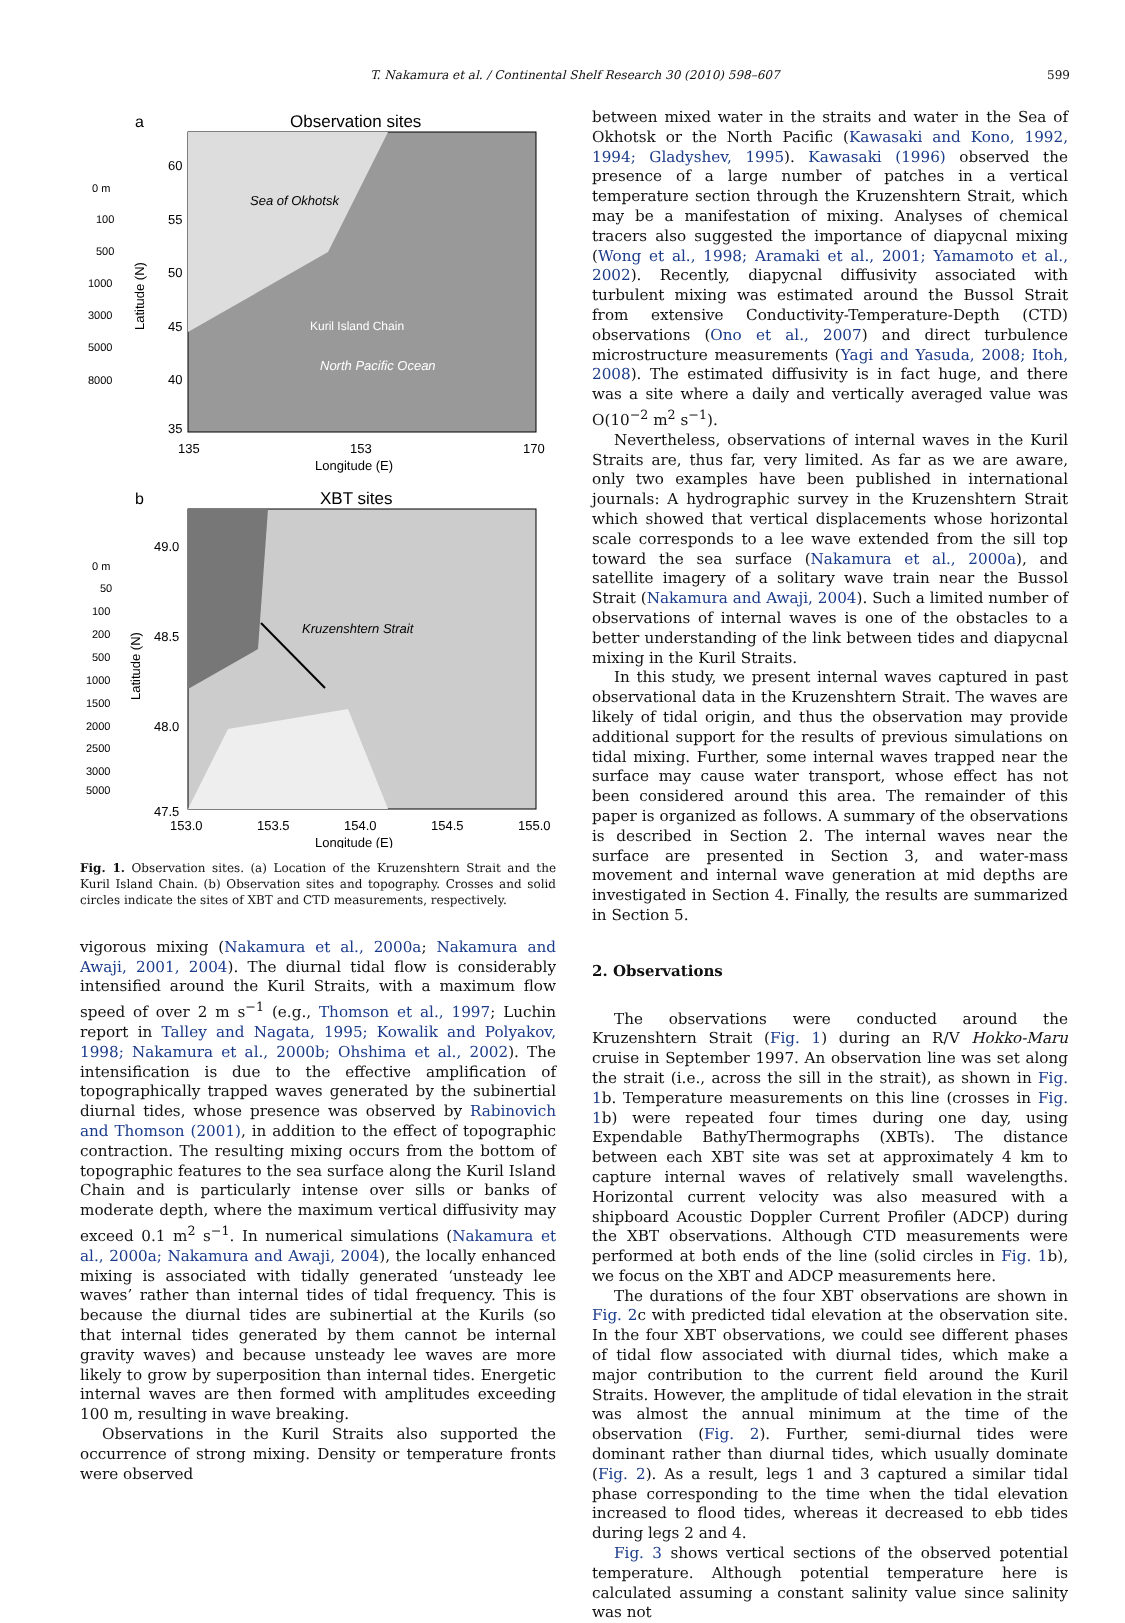T. Nakamura et al. / Continental Shelf Research 30 (2010) 598–607 599
a
Observation sites
Sea of Okhotsk
North Pacific Ocean
Kuril Island Chain
60
55
50
45
40
35
135
153
170
Longitude (E)
0 m
100
500
1000
3000
5000
8000
Latitude (N)
b
XBT sites
Kruzenshtern Strait
49.0
48.5
48.0
47.5
153.0
153.5
154.0
154.5
155.0
Longitude (E)
0 m
50
100
200
500
1000
1500
2000
2500
3000
5000
Latitude (N)
Fig. 1. Observation sites. (a) Location of the Kruzenshtern Strait and the Kuril Island Chain. (b) Observation sites and topography. Crosses and solid circles indicate the sites of XBT and CTD measurements, respectively.
vigorous mixing (Nakamura et al., 2000a; Nakamura and Awaji, 2001, 2004). The diurnal tidal flow is considerably intensified around the Kuril Straits, with a maximum flow speed of over 2 m s<sup>−1</sup> (e.g., Thomson et al., 1997; Luchin report in Talley and Nagata, 1995; Kowalik and Polyakov, 1998; Nakamura et al., 2000b; Ohshima et al., 2002). The intensification is due to the effective amplification of topographically trapped waves generated by the subinertial diurnal tides, whose presence was observed by Rabinovich and Thomson (2001), in addition to the effect of topographic contraction. The resulting mixing occurs from the bottom of topographic features to the sea surface along the Kuril Island Chain and is particularly intense over sills or banks of moderate depth, where the maximum vertical diffusivity may exceed 0.1 m<sup>2</sup> s<sup>−1</sup>. In numerical simulations (Nakamura et al., 2000a; Nakamura and Awaji, 2004), the locally enhanced mixing is associated with tidally generated ‘unsteady lee waves’ rather than internal tides of tidal frequency. This is because the diurnal tides are subinertial at the Kurils (so that internal tides generated by them cannot be internal gravity waves) and because unsteady lee waves are more likely to grow by superposition than internal tides. Energetic internal waves are then formed with amplitudes exceeding 100 m, resulting in wave breaking.
Observations in the Kuril Straits also supported the occurrence of strong mixing. Density or temperature fronts were observed
between mixed water in the straits and water in the Sea of Okhotsk or the North Pacific (Kawasaki and Kono, 1992, 1994; Gladyshev, 1995). Kawasaki (1996) observed the presence of a large number of patches in a vertical temperature section through the Kruzenshtern Strait, which may be a manifestation of mixing. Analyses of chemical tracers also suggested the importance of diapycnal mixing (Wong et al., 1998; Aramaki et al., 2001; Yamamoto et al., 2002). Recently, diapycnal diffusivity associated with turbulent mixing was estimated around the Bussol Strait from extensive Conductivity-Temperature-Depth (CTD) observations (Ono et al., 2007) and direct turbulence microstructure measurements (Yagi and Yasuda, 2008; Itoh, 2008). The estimated diffusivity is in fact huge, and there was a site where a daily and vertically averaged value was O(10<sup>−2</sup> m<sup>2</sup> s<sup>−1</sup>).
Nevertheless, observations of internal waves in the Kuril Straits are, thus far, very limited. As far as we are aware, only two examples have been published in international journals: A hydrographic survey in the Kruzenshtern Strait which showed that vertical displacements whose horizontal scale corresponds to a lee wave extended from the sill top toward the sea surface (Nakamura et al., 2000a), and satellite imagery of a solitary wave train near the Bussol Strait (Nakamura and Awaji, 2004). Such a limited number of observations of internal waves is one of the obstacles to a better understanding of the link between tides and diapycnal mixing in the Kuril Straits.
In this study, we present internal waves captured in past observational data in the Kruzenshtern Strait. The waves are likely of tidal origin, and thus the observation may provide additional support for the results of previous simulations on tidal mixing. Further, some internal waves trapped near the surface may cause water transport, whose effect has not been considered around this area. The remainder of this paper is organized as follows. A summary of the observations is described in Section 2. The internal waves near the surface are presented in Section 3, and water-mass movement and internal wave generation at mid depths are investigated in Section 4. Finally, the results are summarized in Section 5.
2. Observations
The observations were conducted around the Kruzenshtern Strait (Fig. 1) during an R/V Hokko-Maru cruise in September 1997. An observation line was set along the strait (i.e., across the sill in the strait), as shown in Fig. 1b. Temperature measurements on this line (crosses in Fig. 1b) were repeated four times during one day, using Expendable BathyThermographs (XBTs). The distance between each XBT site was set at approximately 4 km to capture internal waves of relatively small wavelengths. Horizontal current velocity was also measured with a shipboard Acoustic Doppler Current Profiler (ADCP) during the XBT observations. Although CTD measurements were performed at both ends of the line (solid circles in Fig. 1b), we focus on the XBT and ADCP measurements here.
The durations of the four XBT observations are shown in Fig. 2c with predicted tidal elevation at the observation site. In the four XBT observations, we could see different phases of tidal flow associated with diurnal tides, which make a major contribution to the current field around the Kuril Straits. However, the amplitude of tidal elevation in the strait was almost the annual minimum at the time of the observation (Fig. 2). Further, semi-diurnal tides were dominant rather than diurnal tides, which usually dominate (Fig. 2). As a result, legs 1 and 3 captured a similar tidal phase corresponding to the time when the tidal elevation increased to flood tides, whereas it decreased to ebb tides during legs 2 and 4.
Fig. 3 shows vertical sections of the observed potential temperature. Although potential temperature here is calculated assuming a constant salinity value since salinity was not